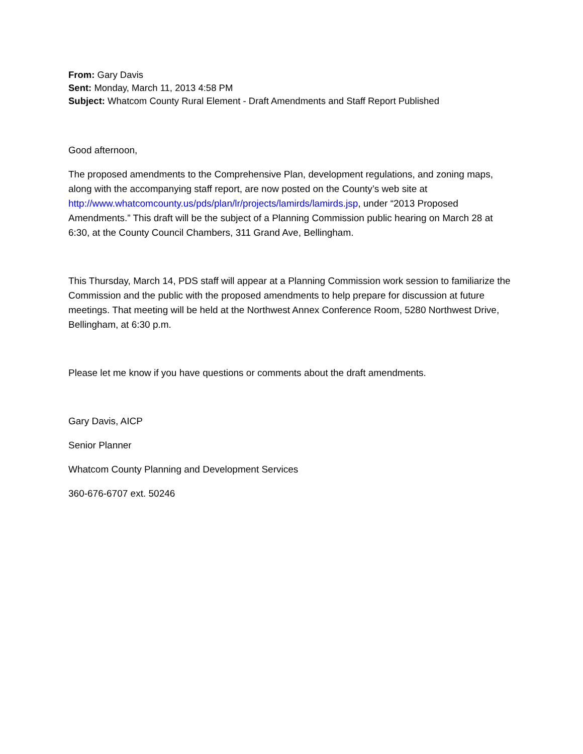From: Gary Davis
Sent: Monday, March 11, 2013 4:58 PM
Subject: Whatcom County Rural Element - Draft Amendments and Staff Report Published
Good afternoon,
The proposed amendments to the Comprehensive Plan, development regulations, and zoning maps, along with the accompanying staff report, are now posted on the County’s web site at http://www.whatcomcounty.us/pds/plan/lr/projects/lamirds/lamirds.jsp, under “2013 Proposed Amendments.” This draft will be the subject of a Planning Commission public hearing on March 28 at 6:30, at the County Council Chambers, 311 Grand Ave, Bellingham.
This Thursday, March 14, PDS staff will appear at a Planning Commission work session to familiarize the Commission and the public with the proposed amendments to help prepare for discussion at future meetings. That meeting will be held at the Northwest Annex Conference Room, 5280 Northwest Drive, Bellingham, at 6:30 p.m.
Please let me know if you have questions or comments about the draft amendments.
Gary Davis, AICP
Senior Planner
Whatcom County Planning and Development Services
360-676-6707 ext. 50246